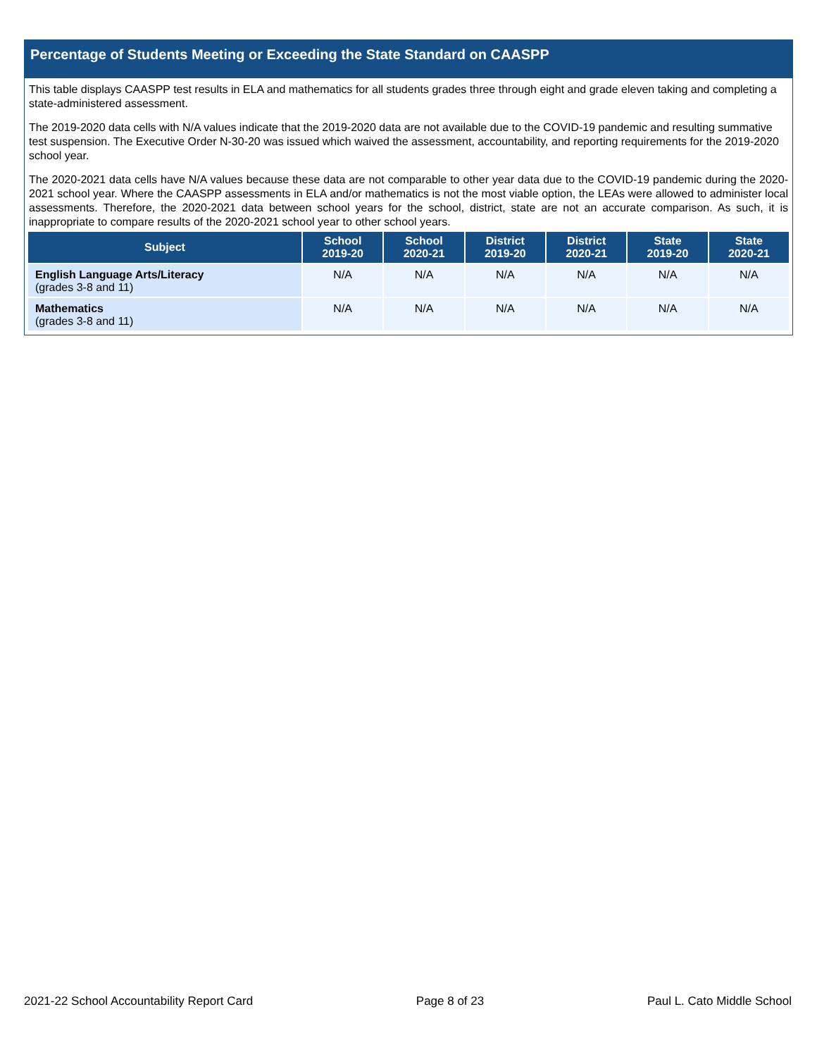Percentage of Students Meeting or Exceeding the State Standard on CAASPP
This table displays CAASPP test results in ELA and mathematics for all students grades three through eight and grade eleven taking and completing a state-administered assessment.
The 2019-2020 data cells with N/A values indicate that the 2019-2020 data are not available due to the COVID-19 pandemic and resulting summative test suspension. The Executive Order N-30-20 was issued which waived the assessment, accountability, and reporting requirements for the 2019-2020 school year.
The 2020-2021 data cells have N/A values because these data are not comparable to other year data due to the COVID-19 pandemic during the 2020-2021 school year. Where the CAASPP assessments in ELA and/or mathematics is not the most viable option, the LEAs were allowed to administer local assessments. Therefore, the 2020-2021 data between school years for the school, district, state are not an accurate comparison. As such, it is inappropriate to compare results of the 2020-2021 school year to other school years.
| Subject | School 2019-20 | School 2020-21 | District 2019-20 | District 2020-21 | State 2019-20 | State 2020-21 |
| --- | --- | --- | --- | --- | --- | --- |
| English Language Arts/Literacy (grades 3-8 and 11) | N/A | N/A | N/A | N/A | N/A | N/A |
| Mathematics (grades 3-8 and 11) | N/A | N/A | N/A | N/A | N/A | N/A |
2021-22 School Accountability Report Card Page 8 of 23 Paul L. Cato Middle School